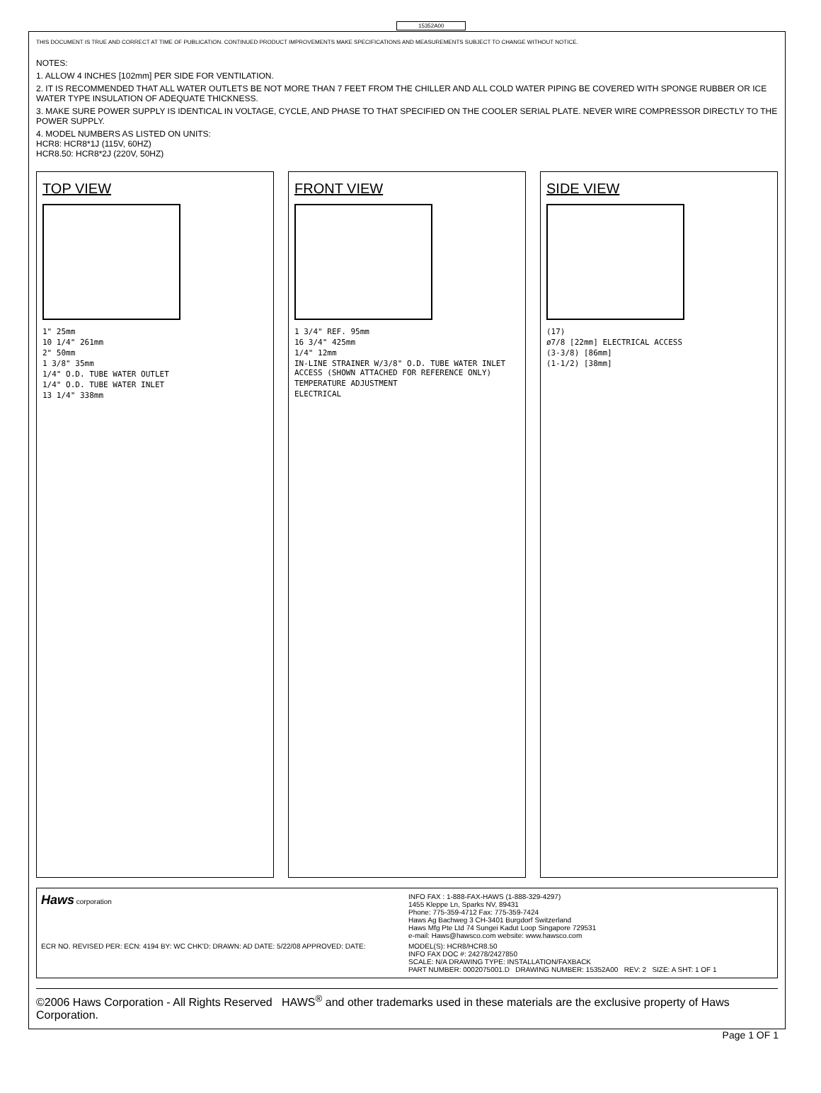15352A00
THIS DOCUMENT IS TRUE AND CORRECT AT TIME OF PUBLICATION. CONTINUED PRODUCT IMPROVEMENTS MAKE SPECIFICATIONS AND MEASUREMENTS SUBJECT TO CHANGE WITHOUT NOTICE.
NOTES:
1. ALLOW 4 INCHES [102mm] PER SIDE FOR VENTILATION.
2. IT IS RECOMMENDED THAT ALL WATER OUTLETS BE NOT MORE THAN 7 FEET FROM THE CHILLER AND ALL COLD WATER PIPING BE COVERED WITH SPONGE RUBBER OR ICE WATER TYPE INSULATION OF ADEQUATE THICKNESS.
3. MAKE SURE POWER SUPPLY IS IDENTICAL IN VOLTAGE, CYCLE, AND PHASE TO THAT SPECIFIED ON THE COOLER SERIAL PLATE. NEVER WIRE COMPRESSOR DIRECTLY TO THE POWER SUPPLY.
4. MODEL NUMBERS AS LISTED ON UNITS:
HCR8: HCR8*1J (115V, 60HZ)
HCR8.50: HCR8*2J (220V, 50HZ)
TOP VIEW
1" 25mm
10 1/4" 261mm
2" 50mm
1 3/8" 35mm
1/4" O.D. TUBE WATER OUTLET
1/4" O.D. TUBE WATER INLET
13 1/4" 338mm
FRONT VIEW
1 3/4" REF. 95mm
16 3/4" 425mm
1/4" 12mm
IN-LINE STRAINER W/3/8" O.D. TUBE WATER INLET ACCESS (SHOWN ATTACHED FOR REFERENCE ONLY)
TEMPERATURE ADJUSTMENT
ELECTRICAL
SIDE VIEW
(17)
ø7/8 [22mm] ELECTRICAL ACCESS
(3-3/8) [86mm]
(1-1/2) [38mm]
Haws corporation
INFO FAX : 1-888-FAX-HAWS (1-888-329-4297)
1455 Kleppe Ln, Sparks NV, 89431
Phone: 775-359-4712 Fax: 775-359-7424
Haws Ag Bachweg 3 CH-3401 Burgdorf Switzerland
Haws Mfg Pte Ltd 74 Sungei Kadut Loop Singapore 729531
e-mail: Haws@hawsco.com website: www.hawsco.com
ECR NO. REVISED PER: ECN: 4194 BY: WC CHK'D: DRAWN: AD DATE: 5/22/08 APPROVED: DATE:
MODEL(S): HCR8/HCR8.50
INFO FAX DOC #: 24278/2427850
SCALE: N/A DRAWING TYPE: INSTALLATION/FAXBACK
PART NUMBER: 0002075001.D DRAWING NUMBER: 15352A00 REV: 2 SIZE: A SHT: 1 OF 1
©2006 Haws Corporation - All Rights Reserved HAWS<sup>®</sup> and other trademarks used in these materials are the exclusive property of Haws Corporation.
Page 1 OF 1